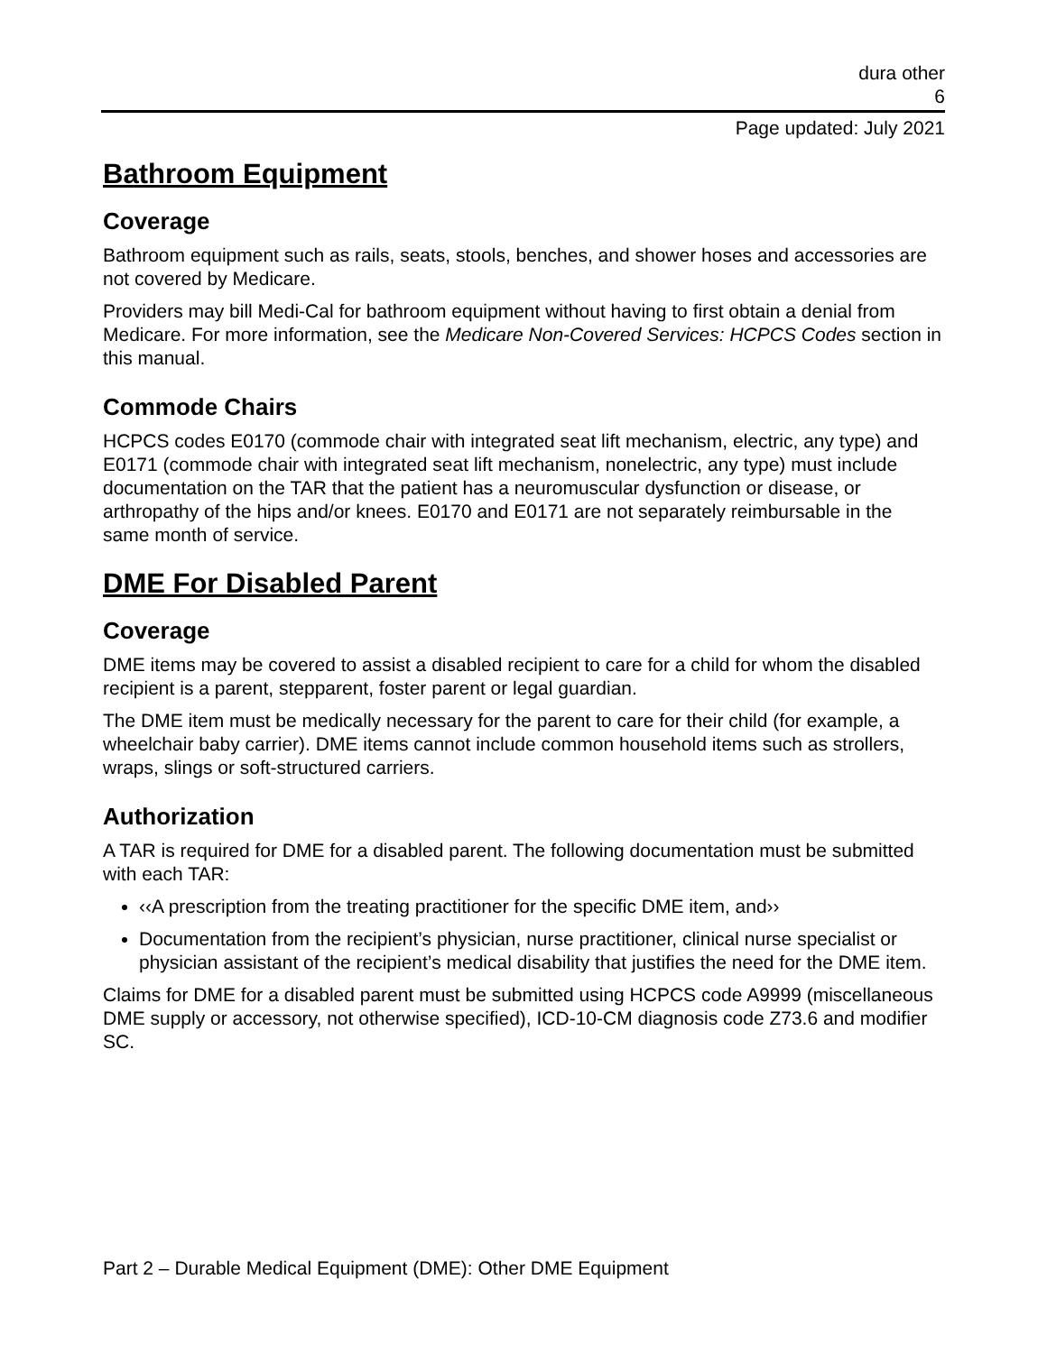dura other
6
Page updated: July 2021
Bathroom Equipment
Coverage
Bathroom equipment such as rails, seats, stools, benches, and shower hoses and accessories are not covered by Medicare.
Providers may bill Medi-Cal for bathroom equipment without having to first obtain a denial from Medicare. For more information, see the Medicare Non-Covered Services: HCPCS Codes section in this manual.
Commode Chairs
HCPCS codes E0170 (commode chair with integrated seat lift mechanism, electric, any type) and E0171 (commode chair with integrated seat lift mechanism, nonelectric, any type) must include documentation on the TAR that the patient has a neuromuscular dysfunction or disease, or arthropathy of the hips and/or knees. E0170 and E0171 are not separately reimbursable in the same month of service.
DME For Disabled Parent
Coverage
DME items may be covered to assist a disabled recipient to care for a child for whom the disabled recipient is a parent, stepparent, foster parent or legal guardian.
The DME item must be medically necessary for the parent to care for their child (for example, a wheelchair baby carrier). DME items cannot include common household items such as strollers, wraps, slings or soft-structured carriers.
Authorization
A TAR is required for DME for a disabled parent. The following documentation must be submitted with each TAR:
‹‹A prescription from the treating practitioner for the specific DME item, and››
Documentation from the recipient’s physician, nurse practitioner, clinical nurse specialist or physician assistant of the recipient’s medical disability that justifies the need for the DME item.
Claims for DME for a disabled parent must be submitted using HCPCS code A9999 (miscellaneous DME supply or accessory, not otherwise specified), ICD-10-CM diagnosis code Z73.6 and modifier SC.
Part 2 – Durable Medical Equipment (DME): Other DME Equipment